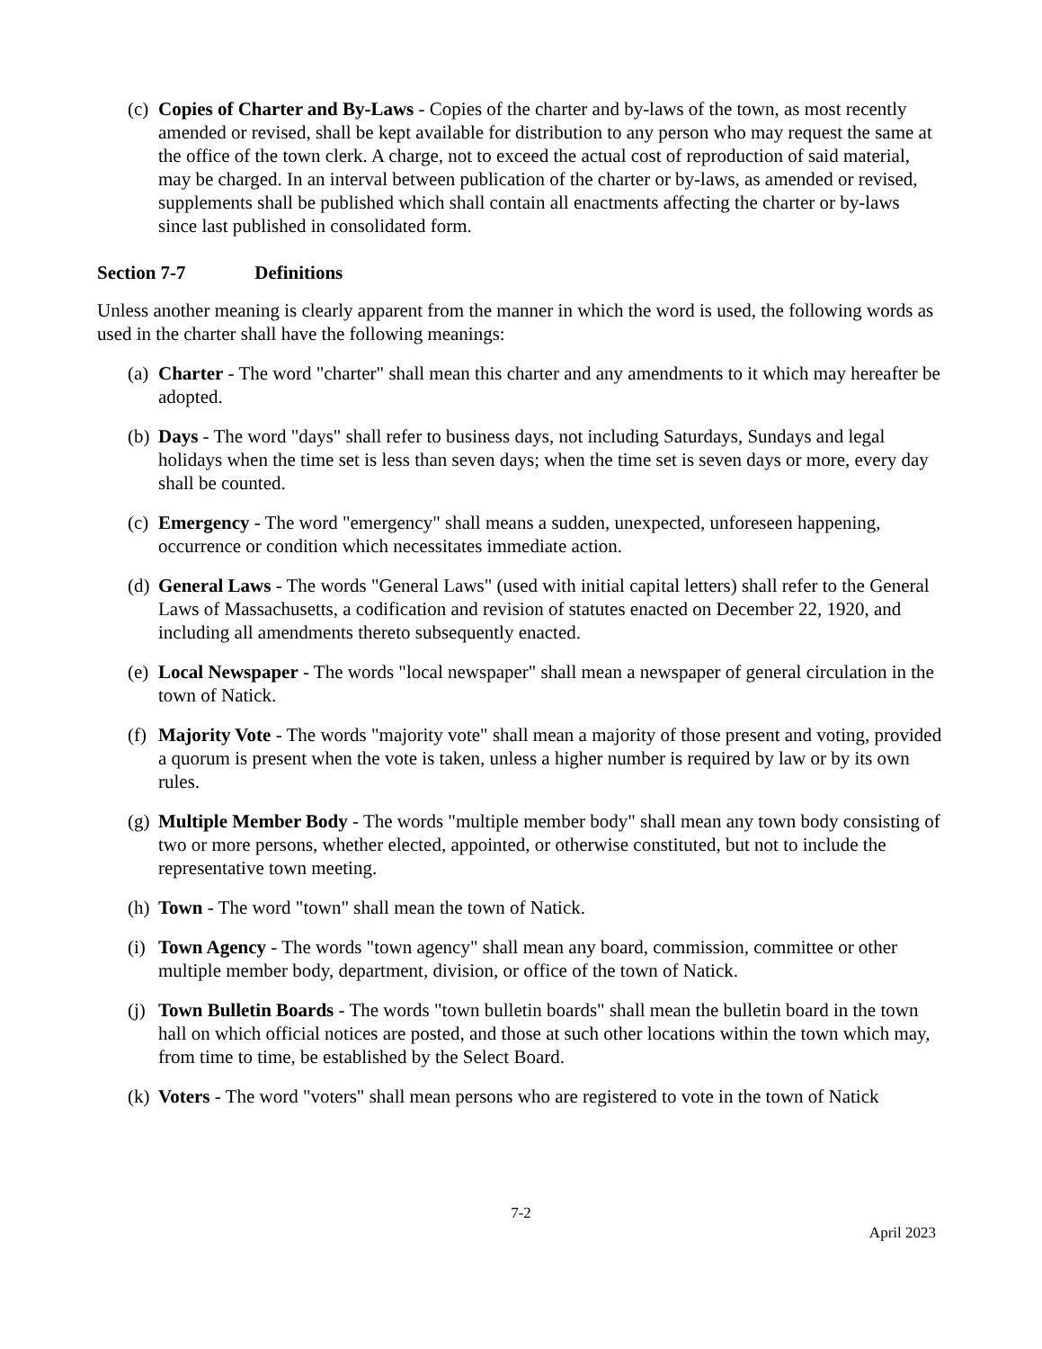(c)
Copies of Charter and By-Laws - Copies of the charter and by-laws of the town, as most recently amended or revised, shall be kept available for distribution to any person who may request the same at the office of the town clerk. A charge, not to exceed the actual cost of reproduction of said material, may be charged. In an interval between publication of the charter or by-laws, as amended or revised, supplements shall be published which shall contain all enactments affecting the charter or by-laws since last published in consolidated form.
Section 7-7 Definitions
Unless another meaning is clearly apparent from the manner in which the word is used, the following words as used in the charter shall have the following meanings:
(a)
Charter - The word "charter" shall mean this charter and any amendments to it which may hereafter be adopted.
(b)
Days - The word "days" shall refer to business days, not including Saturdays, Sundays and legal holidays when the time set is less than seven days; when the time set is seven days or more, every day shall be counted.
(c)
Emergency - The word "emergency" shall means a sudden, unexpected, unforeseen happening, occurrence or condition which necessitates immediate action.
(d)
General Laws - The words "General Laws" (used with initial capital letters) shall refer to the General Laws of Massachusetts, a codification and revision of statutes enacted on December 22, 1920, and including all amendments thereto subsequently enacted.
(e)
Local Newspaper - The words "local newspaper" shall mean a newspaper of general circulation in the town of Natick.
(f)
Majority Vote - The words "majority vote" shall mean a majority of those present and voting, provided a quorum is present when the vote is taken, unless a higher number is required by law or by its own rules.
(g)
Multiple Member Body - The words "multiple member body" shall mean any town body consisting of two or more persons, whether elected, appointed, or otherwise constituted, but not to include the representative town meeting.
(h)
Town - The word "town" shall mean the town of Natick.
(i)
Town Agency - The words "town agency" shall mean any board, commission, committee or other multiple member body, department, division, or office of the town of Natick.
(j)
Town Bulletin Boards - The words "town bulletin boards" shall mean the bulletin board in the town hall on which official notices are posted, and those at such other locations within the town which may, from time to time, be established by the Select Board.
(k)
Voters - The word "voters" shall mean persons who are registered to vote in the town of Natick
7-2
April 2023